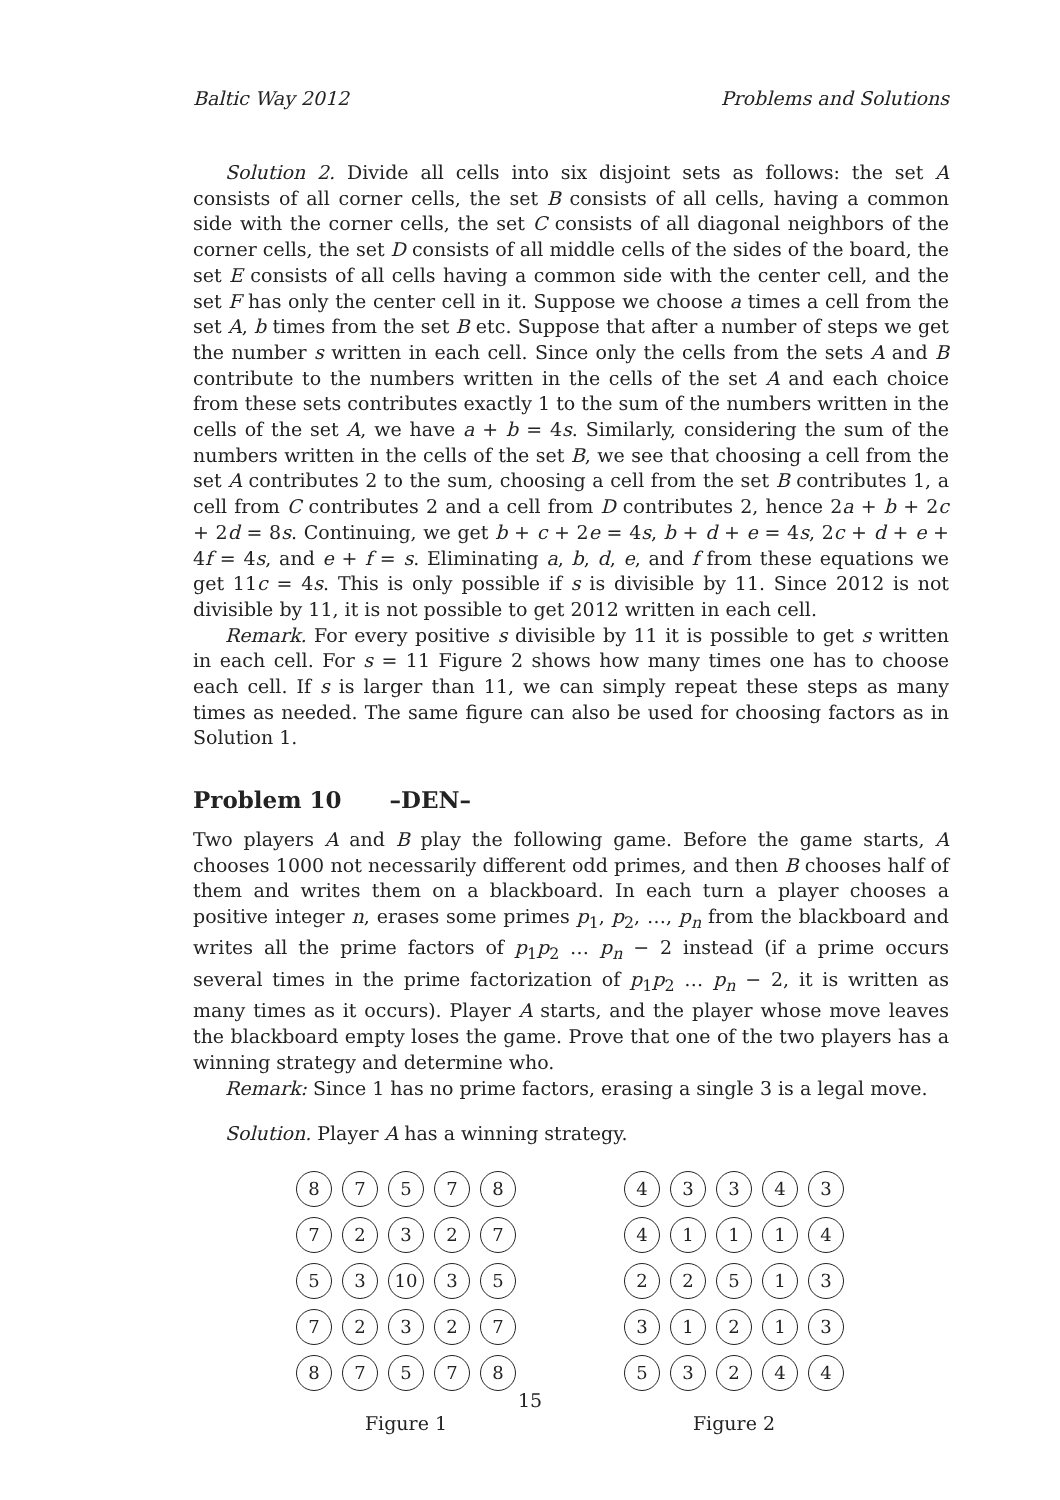Baltic Way 2012 Problems and Solutions
Solution 2. Divide all cells into six disjoint sets as follows: the set A consists of all corner cells, the set B consists of all cells, having a common side with the corner cells, the set C consists of all diagonal neighbors of the corner cells, the set D consists of all middle cells of the sides of the board, the set E consists of all cells having a common side with the center cell, and the set F has only the center cell in it. Suppose we choose a times a cell from the set A, b times from the set B etc. Suppose that after a number of steps we get the number s written in each cell. Since only the cells from the sets A and B contribute to the numbers written in the cells of the set A and each choice from these sets contributes exactly 1 to the sum of the numbers written in the cells of the set A, we have a + b = 4s. Similarly, considering the sum of the numbers written in the cells of the set B, we see that choosing a cell from the set A contributes 2 to the sum, choosing a cell from the set B contributes 1, a cell from C contributes 2 and a cell from D contributes 2, hence 2a + b + 2c + 2d = 8s. Continuing, we get b + c + 2e = 4s, b + d + e = 4s, 2c + d + e + 4f = 4s, and e + f = s. Eliminating a, b, d, e, and f from these equations we get 11c = 4s. This is only possible if s is divisible by 11. Since 2012 is not divisible by 11, it is not possible to get 2012 written in each cell.
Remark. For every positive s divisible by 11 it is possible to get s written in each cell. For s = 11 Figure 2 shows how many times one has to choose each cell. If s is larger than 11, we can simply repeat these steps as many times as needed. The same figure can also be used for choosing factors as in Solution 1.
Problem 10 –DEN–
Two players A and B play the following game. Before the game starts, A chooses 1000 not necessarily different odd primes, and then B chooses half of them and writes them on a blackboard. In each turn a player chooses a positive integer n, erases some primes p<sub>1</sub>, p<sub>2</sub>, …, p<sub>n</sub> from the blackboard and writes all the prime factors of p<sub>1</sub>p<sub>2</sub> … p<sub>n</sub> − 2 instead (if a prime occurs several times in the prime factorization of p<sub>1</sub>p<sub>2</sub> … p<sub>n</sub> − 2, it is written as many times as it occurs). Player A starts, and the player whose move leaves the blackboard empty loses the game. Prove that one of the two players has a winning strategy and determine who.
Remark: Since 1 has no prime factors, erasing a single 3 is a legal move.
Solution. Player A has a winning strategy.
8
7
5
7
8
7
2
3
2
7
5
3
10
3
5
7
2
3
2
7
8
7
5
7
8
Figure 1
4
3
3
4
3
4
1
1
1
4
2
2
5
1
3
3
1
2
1
3
5
3
2
4
4
Figure 2
15